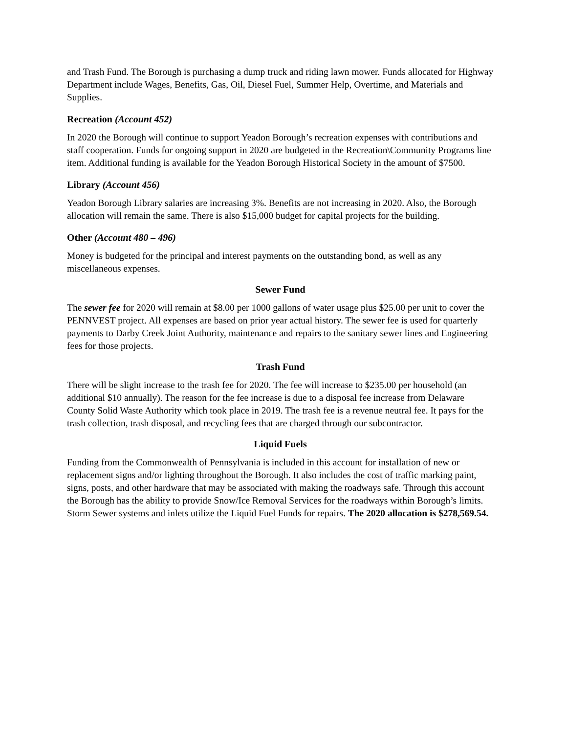and Trash Fund. The Borough is purchasing a dump truck and riding lawn mower. Funds allocated for Highway Department include Wages, Benefits, Gas, Oil, Diesel Fuel, Summer Help, Overtime, and Materials and Supplies.
Recreation (Account 452)
In 2020 the Borough will continue to support Yeadon Borough’s recreation expenses with contributions and staff cooperation. Funds for ongoing support in 2020 are budgeted in the Recreation\Community Programs line item. Additional funding is available for the Yeadon Borough Historical Society in the amount of $7500.
Library (Account 456)
Yeadon Borough Library salaries are increasing 3%. Benefits are not increasing in 2020. Also, the Borough allocation will remain the same. There is also $15,000 budget for capital projects for the building.
Other (Account 480 – 496)
Money is budgeted for the principal and interest payments on the outstanding bond, as well as any miscellaneous expenses.
Sewer Fund
The sewer fee for 2020 will remain at $8.00 per 1000 gallons of water usage plus $25.00 per unit to cover the PENNVEST project. All expenses are based on prior year actual history. The sewer fee is used for quarterly payments to Darby Creek Joint Authority, maintenance and repairs to the sanitary sewer lines and Engineering fees for those projects.
Trash Fund
There will be slight increase to the trash fee for 2020. The fee will increase to $235.00 per household (an additional $10 annually). The reason for the fee increase is due to a disposal fee increase from Delaware County Solid Waste Authority which took place in 2019. The trash fee is a revenue neutral fee. It pays for the trash collection, trash disposal, and recycling fees that are charged through our subcontractor.
Liquid Fuels
Funding from the Commonwealth of Pennsylvania is included in this account for installation of new or replacement signs and/or lighting throughout the Borough. It also includes the cost of traffic marking paint, signs, posts, and other hardware that may be associated with making the roadways safe. Through this account the Borough has the ability to provide Snow/Ice Removal Services for the roadways within Borough’s limits. Storm Sewer systems and inlets utilize the Liquid Fuel Funds for repairs. The 2020 allocation is $278,569.54.